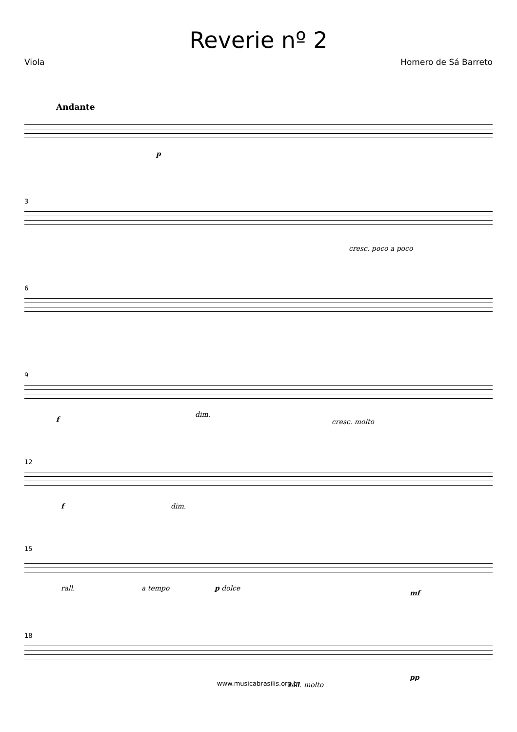Reverie nº 2
Viola Homero de Sá Barreto
Andante
p
3
cresc. poco a poco
6
9
f
dim.
cresc. molto
12
f dim.
15
rall. a tempo p dolce
mf
18
rall. molto
pp
www.musicabrasilis.org.br